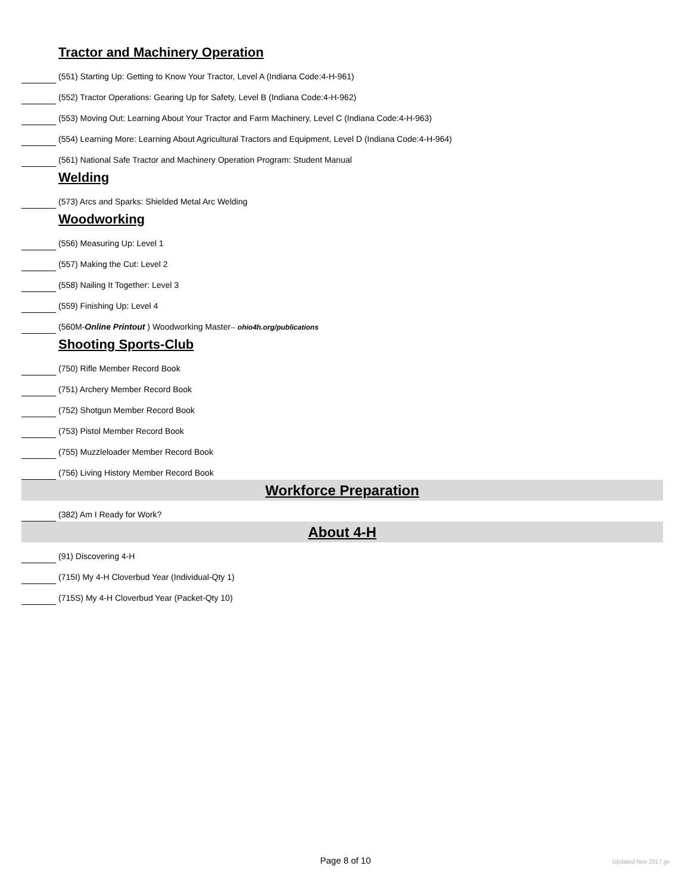Tractor and Machinery Operation
(551) Starting Up: Getting to Know Your Tractor, Level A (Indiana Code:4-H-961)
(552) Tractor Operations: Gearing Up for Safety, Level B (Indiana Code:4-H-962)
(553) Moving Out: Learning About Your Tractor and Farm Machinery, Level C (Indiana Code:4-H-963)
(554) Learning More: Learning About Agricultural Tractors and Equipment, Level D (Indiana Code:4-H-964)
(561) National Safe Tractor and Machinery Operation Program: Student Manual
Welding
(573) Arcs and Sparks: Shielded Metal Arc Welding
Woodworking
(556) Measuring Up: Level 1
(557) Making the Cut: Level 2
(558) Nailing It Together: Level 3
(559) Finishing Up: Level 4
(560M-Online Printout ) Woodworking Master-- ohio4h.org/publications
Shooting Sports-Club
(750) Rifle Member Record Book
(751) Archery Member Record Book
(752) Shotgun Member Record Book
(753) Pistol Member Record Book
(755) Muzzleloader Member Record Book
(756) Living History Member Record Book
Workforce Preparation
(382) Am I Ready for Work?
About 4-H
(91) Discovering 4-H
(715I) My 4-H Cloverbud Year (Individual-Qty 1)
(715S) My 4-H Cloverbud Year (Packet-Qty 10)
Page 8 of 10 Updated Nov 2017 jje